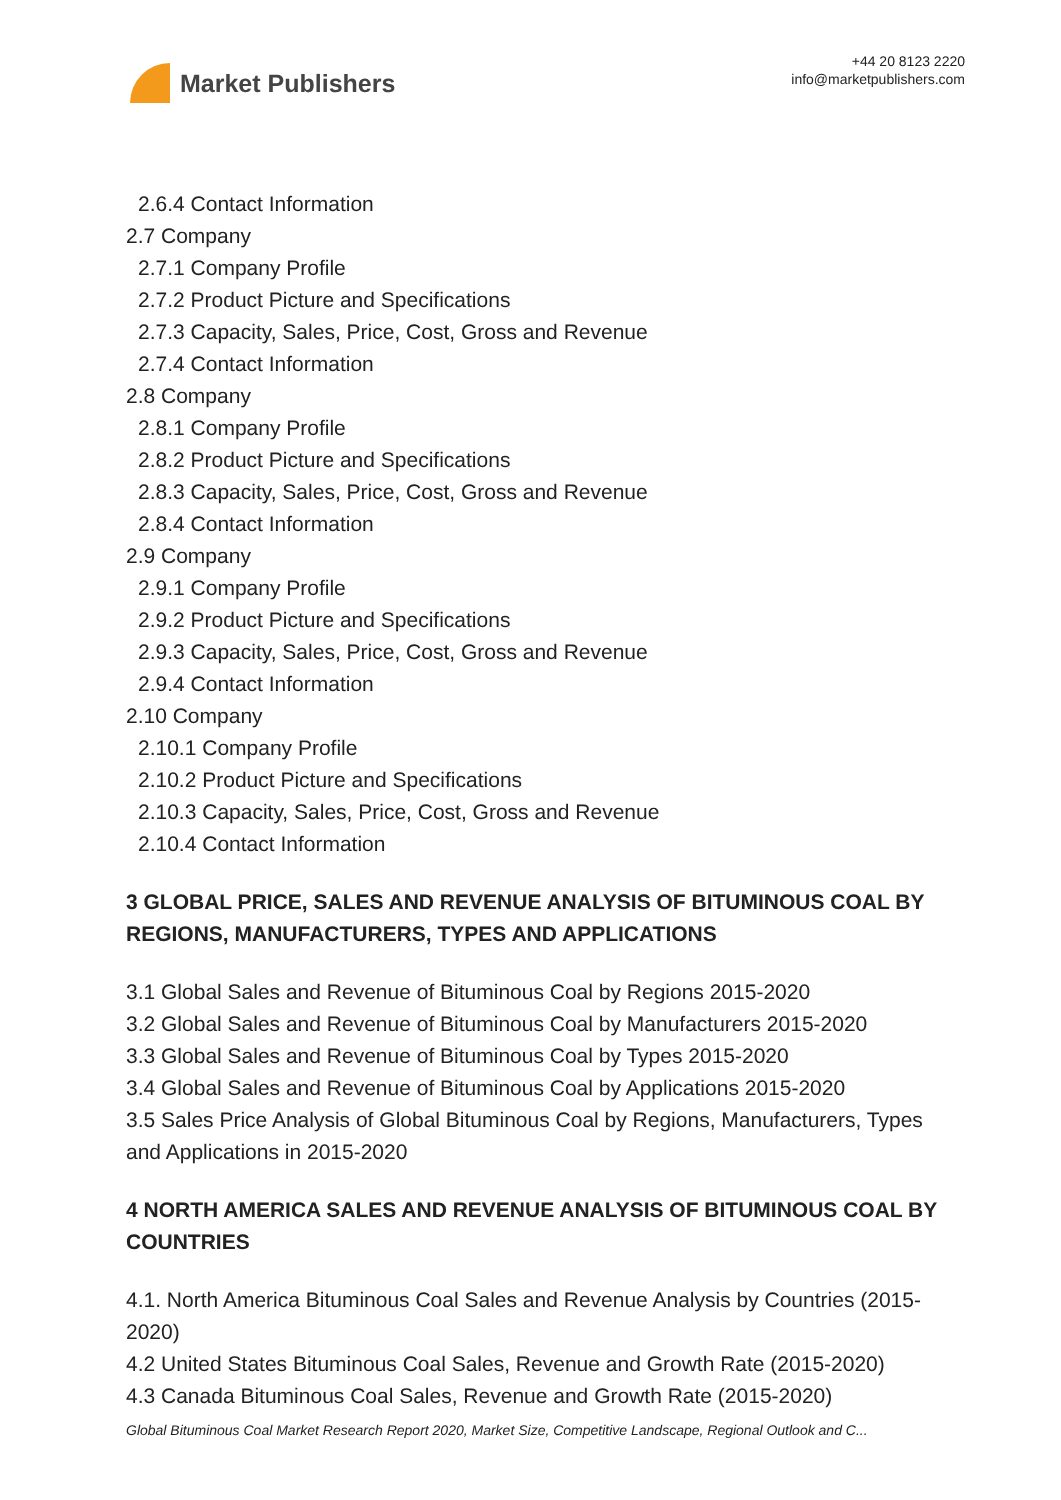Market Publishers
+44 20 8123 2220
info@marketpublishers.com
2.6.4 Contact Information
2.7 Company
2.7.1 Company Profile
2.7.2 Product Picture and Specifications
2.7.3 Capacity, Sales, Price, Cost, Gross and Revenue
2.7.4 Contact Information
2.8 Company
2.8.1 Company Profile
2.8.2 Product Picture and Specifications
2.8.3 Capacity, Sales, Price, Cost, Gross and Revenue
2.8.4 Contact Information
2.9 Company
2.9.1 Company Profile
2.9.2 Product Picture and Specifications
2.9.3 Capacity, Sales, Price, Cost, Gross and Revenue
2.9.4 Contact Information
2.10 Company
2.10.1 Company Profile
2.10.2 Product Picture and Specifications
2.10.3 Capacity, Sales, Price, Cost, Gross and Revenue
2.10.4 Contact Information
3 GLOBAL PRICE, SALES AND REVENUE ANALYSIS OF BITUMINOUS COAL BY REGIONS, MANUFACTURERS, TYPES AND APPLICATIONS
3.1 Global Sales and Revenue of Bituminous Coal by Regions 2015-2020
3.2 Global Sales and Revenue of Bituminous Coal by Manufacturers 2015-2020
3.3 Global Sales and Revenue of Bituminous Coal by Types 2015-2020
3.4 Global Sales and Revenue of Bituminous Coal by Applications 2015-2020
3.5 Sales Price Analysis of Global Bituminous Coal by Regions, Manufacturers, Types and Applications in 2015-2020
4 NORTH AMERICA SALES AND REVENUE ANALYSIS OF BITUMINOUS COAL BY COUNTRIES
4.1. North America Bituminous Coal Sales and Revenue Analysis by Countries (2015-2020)
4.2 United States Bituminous Coal Sales, Revenue and Growth Rate (2015-2020)
4.3 Canada Bituminous Coal Sales, Revenue and Growth Rate (2015-2020)
Global Bituminous Coal Market Research Report 2020, Market Size, Competitive Landscape, Regional Outlook and C...